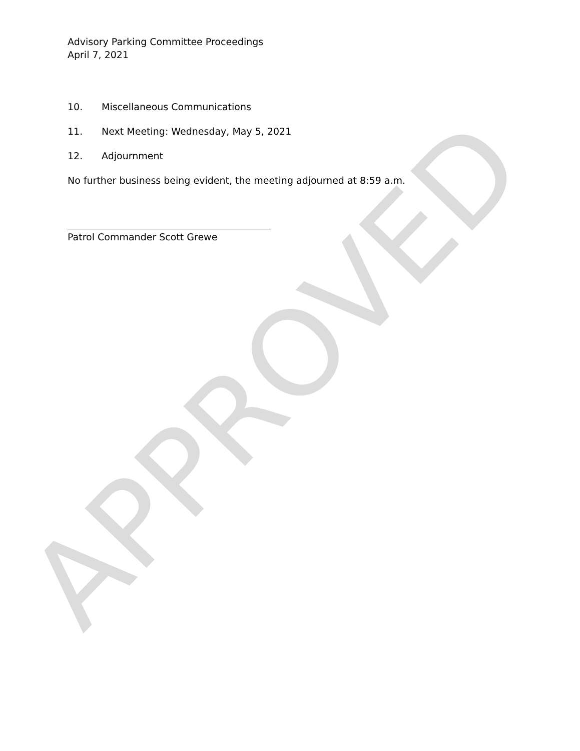Advisory Parking Committee Proceedings
April 7, 2021
10. Miscellaneous Communications
11. Next Meeting: Wednesday, May 5, 2021
12. Adjournment
No further business being evident, the meeting adjourned at 8:59 a.m.
Patrol Commander Scott Grewe
APPROVED